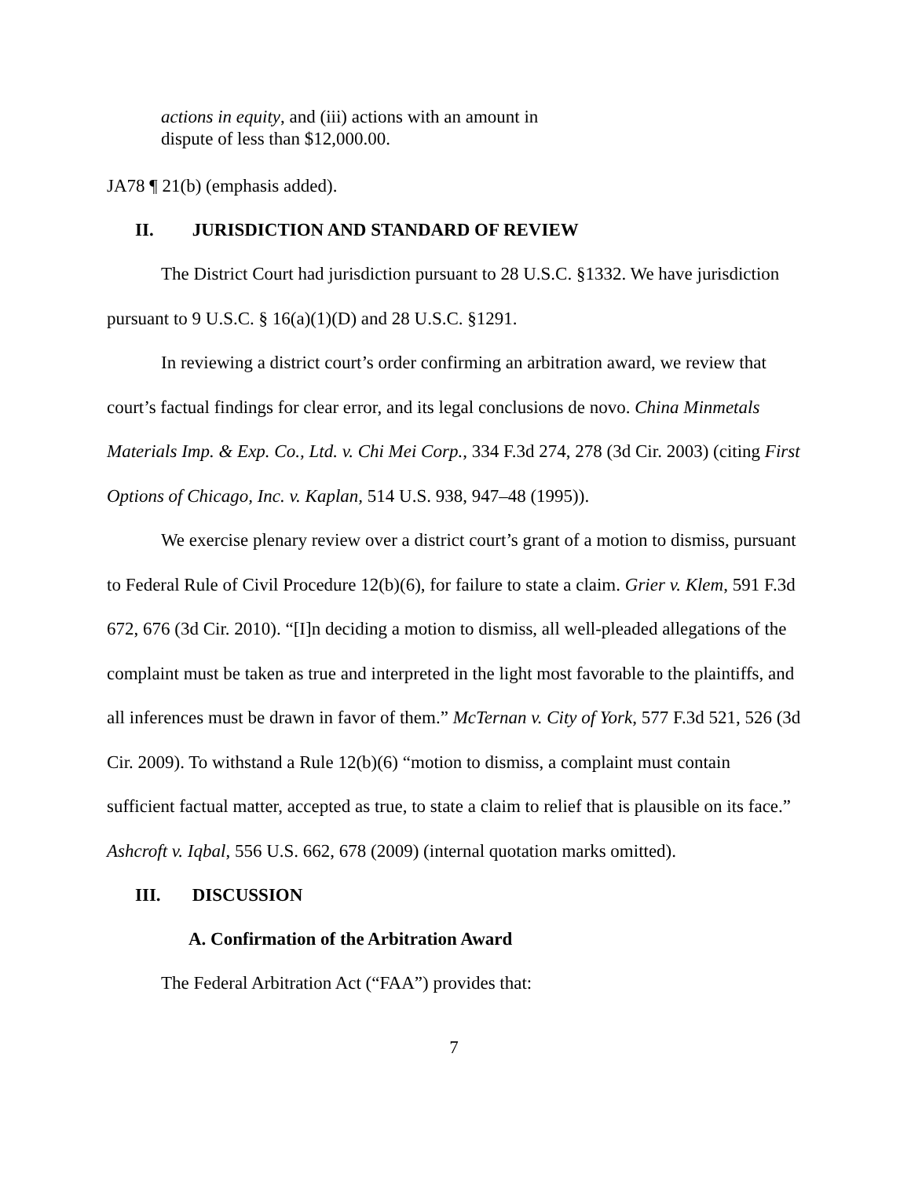actions in equity, and (iii) actions with an amount in dispute of less than $12,000.00.
JA78 ¶ 21(b) (emphasis added).
II. JURISDICTION AND STANDARD OF REVIEW
The District Court had jurisdiction pursuant to 28 U.S.C. §1332. We have jurisdiction pursuant to 9 U.S.C. § 16(a)(1)(D) and 28 U.S.C. §1291.
In reviewing a district court’s order confirming an arbitration award, we review that court’s factual findings for clear error, and its legal conclusions de novo. China Minmetals Materials Imp. & Exp. Co., Ltd. v. Chi Mei Corp., 334 F.3d 274, 278 (3d Cir. 2003) (citing First Options of Chicago, Inc. v. Kaplan, 514 U.S. 938, 947–48 (1995)).
We exercise plenary review over a district court’s grant of a motion to dismiss, pursuant to Federal Rule of Civil Procedure 12(b)(6), for failure to state a claim. Grier v. Klem, 591 F.3d 672, 676 (3d Cir. 2010). “[I]n deciding a motion to dismiss, all well-pleaded allegations of the complaint must be taken as true and interpreted in the light most favorable to the plaintiffs, and all inferences must be drawn in favor of them.” McTernan v. City of York, 577 F.3d 521, 526 (3d Cir. 2009). To withstand a Rule 12(b)(6) “motion to dismiss, a complaint must contain sufficient factual matter, accepted as true, to state a claim to relief that is plausible on its face.” Ashcroft v. Iqbal, 556 U.S. 662, 678 (2009) (internal quotation marks omitted).
III. DISCUSSION
A. Confirmation of the Arbitration Award
The Federal Arbitration Act (“FAA”) provides that:
7